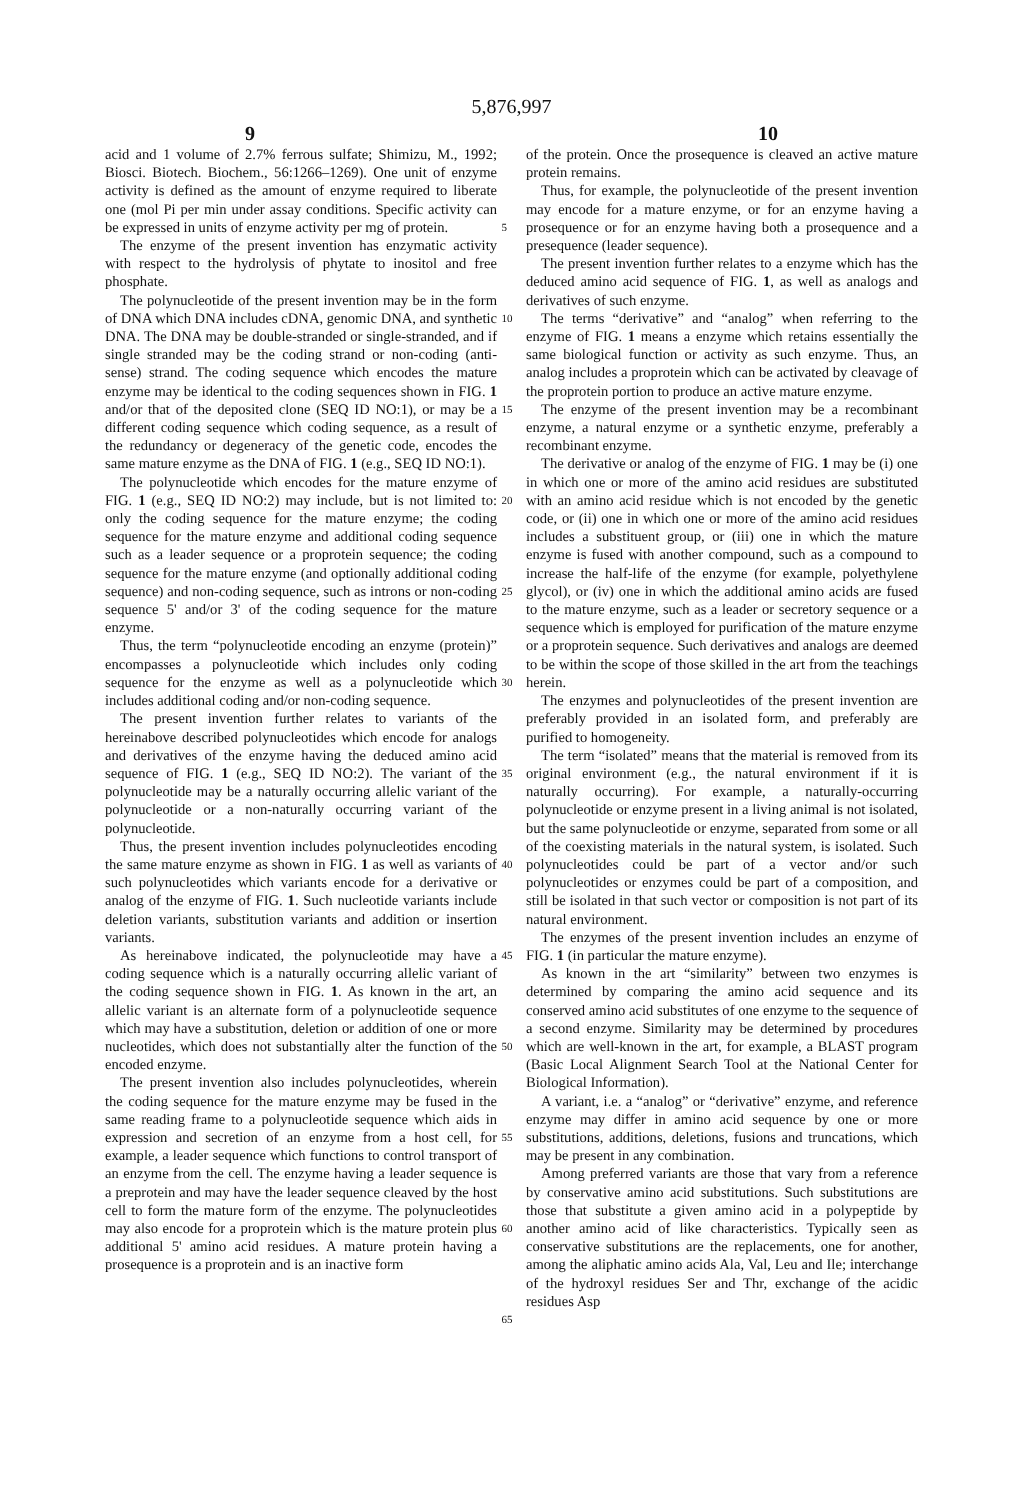5,876,997
9 10
acid and 1 volume of 2.7% ferrous sulfate; Shimizu, M., 1992; Biosci. Biotech. Biochem., 56:1266–1269). One unit of enzyme activity is defined as the amount of enzyme required to liberate one (mol Pi per min under assay conditions. Specific activity can be expressed in units of enzyme activity per mg of protein.
The enzyme of the present invention has enzymatic activity with respect to the hydrolysis of phytate to inositol and free phosphate.
The polynucleotide of the present invention may be in the form of DNA which DNA includes cDNA, genomic DNA, and synthetic DNA. The DNA may be double-stranded or single-stranded, and if single stranded may be the coding strand or non-coding (anti-sense) strand. The coding sequence which encodes the mature enzyme may be identical to the coding sequences shown in FIG. 1 and/or that of the deposited clone (SEQ ID NO:1), or may be a different coding sequence which coding sequence, as a result of the redundancy or degeneracy of the genetic code, encodes the same mature enzyme as the DNA of FIG. 1 (e.g., SEQ ID NO:1).
The polynucleotide which encodes for the mature enzyme of FIG. 1 (e.g., SEQ ID NO:2) may include, but is not limited to: only the coding sequence for the mature enzyme; the coding sequence for the mature enzyme and additional coding sequence such as a leader sequence or a proprotein sequence; the coding sequence for the mature enzyme (and optionally additional coding sequence) and non-coding sequence, such as introns or non-coding sequence 5' and/or 3' of the coding sequence for the mature enzyme.
Thus, the term “polynucleotide encoding an enzyme (protein)” encompasses a polynucleotide which includes only coding sequence for the enzyme as well as a polynucleotide which includes additional coding and/or non-coding sequence.
The present invention further relates to variants of the hereinabove described polynucleotides which encode for analogs and derivatives of the enzyme having the deduced amino acid sequence of FIG. 1 (e.g., SEQ ID NO:2). The variant of the polynucleotide may be a naturally occurring allelic variant of the polynucleotide or a non-naturally occurring variant of the polynucleotide.
Thus, the present invention includes polynucleotides encoding the same mature enzyme as shown in FIG. 1 as well as variants of such polynucleotides which variants encode for a derivative or analog of the enzyme of FIG. 1. Such nucleotide variants include deletion variants, substitution variants and addition or insertion variants.
As hereinabove indicated, the polynucleotide may have a coding sequence which is a naturally occurring allelic variant of the coding sequence shown in FIG. 1. As known in the art, an allelic variant is an alternate form of a polynucleotide sequence which may have a substitution, deletion or addition of one or more nucleotides, which does not substantially alter the function of the encoded enzyme.
The present invention also includes polynucleotides, wherein the coding sequence for the mature enzyme may be fused in the same reading frame to a polynucleotide sequence which aids in expression and secretion of an enzyme from a host cell, for example, a leader sequence which functions to control transport of an enzyme from the cell. The enzyme having a leader sequence is a preprotein and may have the leader sequence cleaved by the host cell to form the mature form of the enzyme. The polynucleotides may also encode for a proprotein which is the mature protein plus additional 5' amino acid residues. A mature protein having a prosequence is a proprotein and is an inactive form
5
10
15
20
25
30
35
40
45
50
55
60
65
of the protein. Once the prosequence is cleaved an active mature protein remains.
Thus, for example, the polynucleotide of the present invention may encode for a mature enzyme, or for an enzyme having a prosequence or for an enzyme having both a prosequence and a presequence (leader sequence).
The present invention further relates to a enzyme which has the deduced amino acid sequence of FIG. 1, as well as analogs and derivatives of such enzyme.
The terms “derivative” and “analog” when referring to the enzyme of FIG. 1 means a enzyme which retains essentially the same biological function or activity as such enzyme. Thus, an analog includes a proprotein which can be activated by cleavage of the proprotein portion to produce an active mature enzyme.
The enzyme of the present invention may be a recombinant enzyme, a natural enzyme or a synthetic enzyme, preferably a recombinant enzyme.
The derivative or analog of the enzyme of FIG. 1 may be (i) one in which one or more of the amino acid residues are substituted with an amino acid residue which is not encoded by the genetic code, or (ii) one in which one or more of the amino acid residues includes a substituent group, or (iii) one in which the mature enzyme is fused with another compound, such as a compound to increase the half-life of the enzyme (for example, polyethylene glycol), or (iv) one in which the additional amino acids are fused to the mature enzyme, such as a leader or secretory sequence or a sequence which is employed for purification of the mature enzyme or a proprotein sequence. Such derivatives and analogs are deemed to be within the scope of those skilled in the art from the teachings herein.
The enzymes and polynucleotides of the present invention are preferably provided in an isolated form, and preferably are purified to homogeneity.
The term “isolated” means that the material is removed from its original environment (e.g., the natural environment if it is naturally occurring). For example, a naturally-occurring polynucleotide or enzyme present in a living animal is not isolated, but the same polynucleotide or enzyme, separated from some or all of the coexisting materials in the natural system, is isolated. Such polynucleotides could be part of a vector and/or such polynucleotides or enzymes could be part of a composition, and still be isolated in that such vector or composition is not part of its natural environment.
The enzymes of the present invention includes an enzyme of FIG. 1 (in particular the mature enzyme).
As known in the art “similarity” between two enzymes is determined by comparing the amino acid sequence and its conserved amino acid substitutes of one enzyme to the sequence of a second enzyme. Similarity may be determined by procedures which are well-known in the art, for example, a BLAST program (Basic Local Alignment Search Tool at the National Center for Biological Information).
A variant, i.e. a “analog” or “derivative” enzyme, and reference enzyme may differ in amino acid sequence by one or more substitutions, additions, deletions, fusions and truncations, which may be present in any combination.
Among preferred variants are those that vary from a reference by conservative amino acid substitutions. Such substitutions are those that substitute a given amino acid in a polypeptide by another amino acid of like characteristics. Typically seen as conservative substitutions are the replacements, one for another, among the aliphatic amino acids Ala, Val, Leu and Ile; interchange of the hydroxyl residues Ser and Thr, exchange of the acidic residues Asp